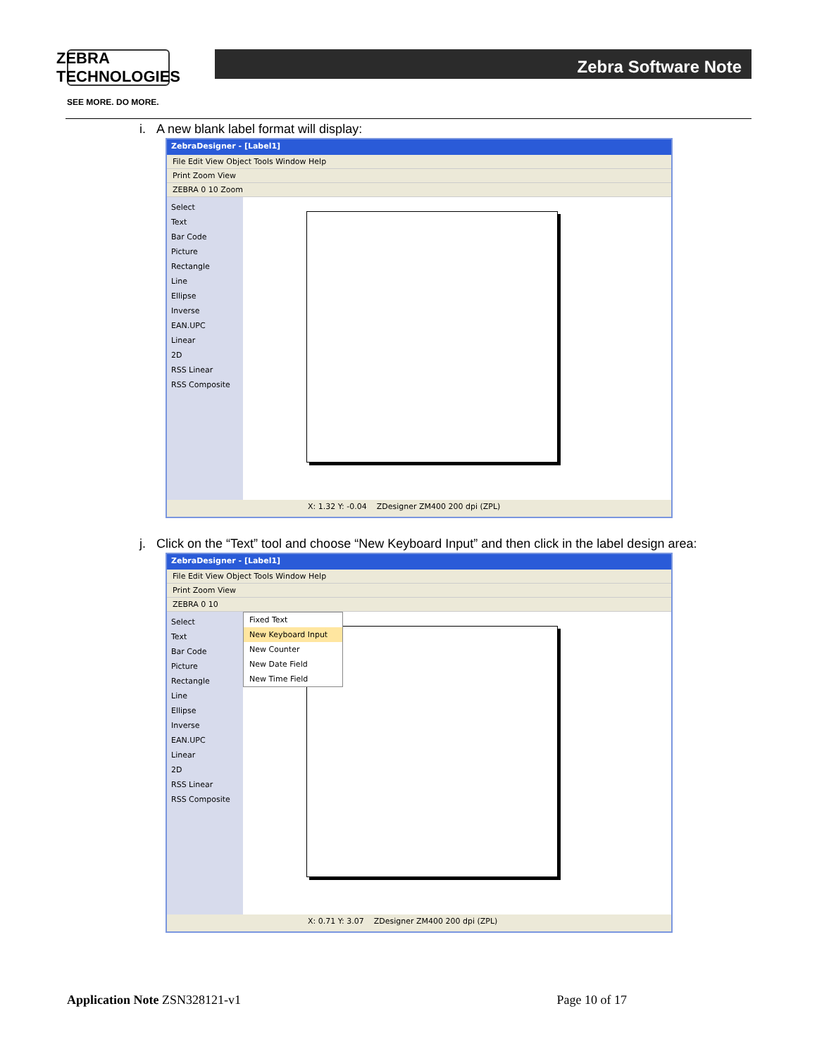ZEBRA TECHNOLOGIES
Zebra Software Note
SEE MORE. DO MORE.
i. A new blank label format will display:
ZebraDesigner - [Label1]
File Edit View Object Tools Window Help
Print Zoom View
ZEBRA 0 10 Zoom
Select
Text
Bar Code
Picture
Rectangle
Line
Ellipse
Inverse
EAN.UPC
Linear
2D
RSS Linear
RSS Composite
X: 1.32 Y: -0.04 ZDesigner ZM400 200 dpi (ZPL)
j. Click on the “Text” tool and choose “New Keyboard Input” and then click in the label design area:
ZebraDesigner - [Label1]
File Edit View Object Tools Window Help
Print Zoom View
ZEBRA 0 10
Select
Text
Bar Code
Picture
Rectangle
Line
Ellipse
Inverse
EAN.UPC
Linear
2D
RSS Linear
RSS Composite
Fixed Text
New Keyboard Input
New Counter
New Date Field
New Time Field
X: 0.71 Y: 3.07 ZDesigner ZM400 200 dpi (ZPL)
Application Note ZSN328121-v1 Page 10 of 17